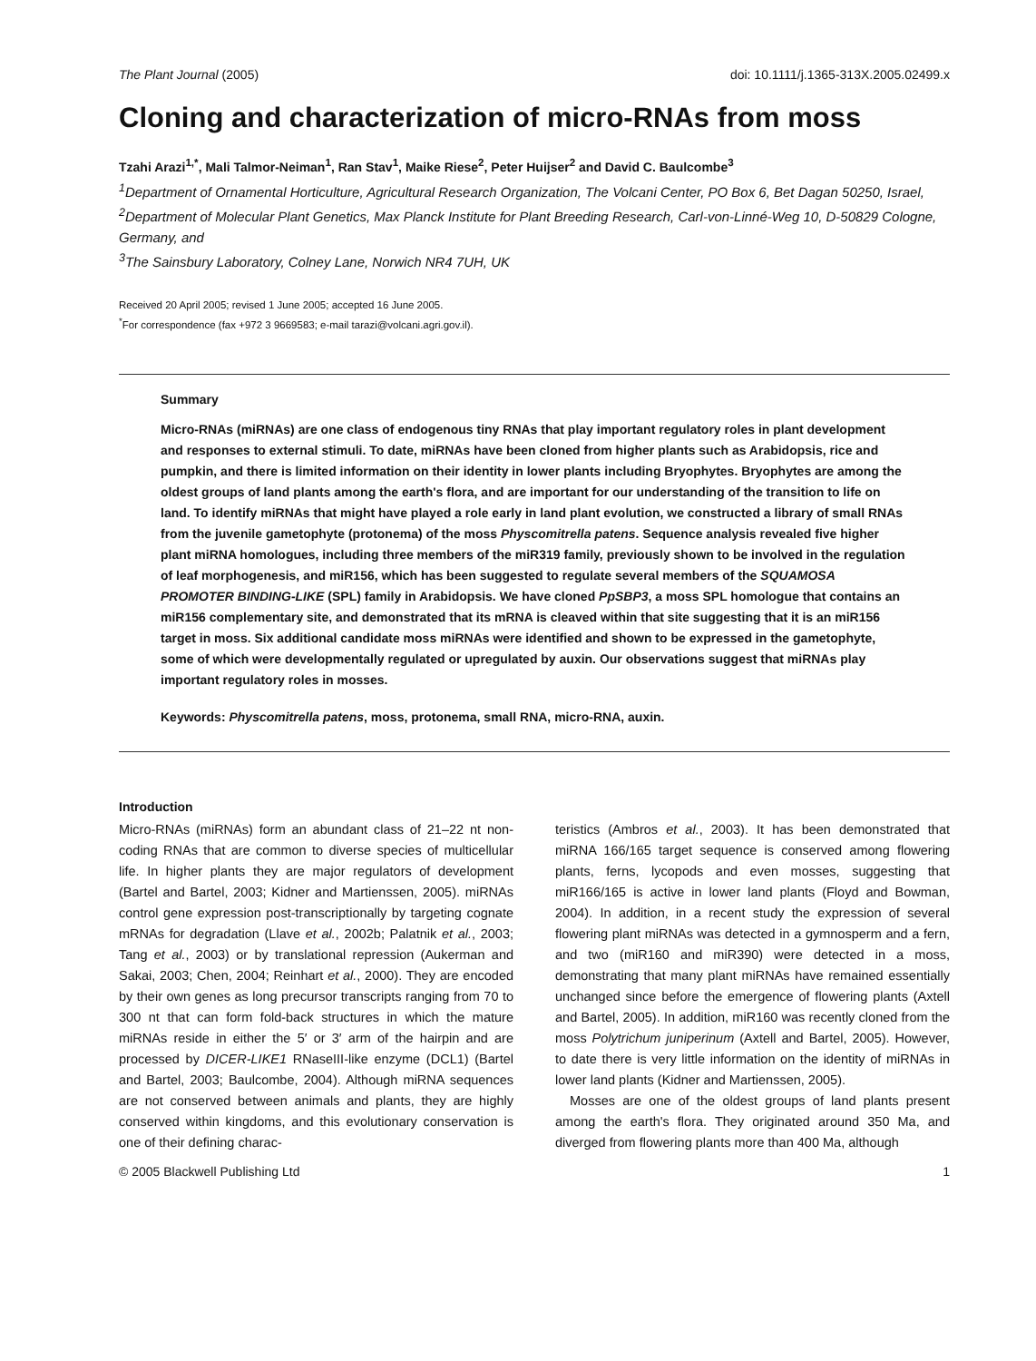The Plant Journal (2005) doi: 10.1111/j.1365-313X.2005.02499.x
Cloning and characterization of micro-RNAs from moss
Tzahi Arazi<sup>1,*</sup>, Mali Talmor-Neiman<sup>1</sup>, Ran Stav<sup>1</sup>, Maike Riese<sup>2</sup>, Peter Huijser<sup>2</sup> and David C. Baulcombe<sup>3</sup>
<sup>1</sup> Department of Ornamental Horticulture, Agricultural Research Organization, The Volcani Center, PO Box 6, Bet Dagan 50250, Israel,
<sup>2</sup> Department of Molecular Plant Genetics, Max Planck Institute for Plant Breeding Research, Carl-von-Linné-Weg 10, D-50829 Cologne, Germany, and
<sup>3</sup> The Sainsbury Laboratory, Colney Lane, Norwich NR4 7UH, UK
Received 20 April 2005; revised 1 June 2005; accepted 16 June 2005.
<sup>*</sup> For correspondence (fax +972 3 9669583; e-mail tarazi@volcani.agri.gov.il).
Summary
Micro-RNAs (miRNAs) are one class of endogenous tiny RNAs that play important regulatory roles in plant development and responses to external stimuli. To date, miRNAs have been cloned from higher plants such as Arabidopsis, rice and pumpkin, and there is limited information on their identity in lower plants including Bryophytes. Bryophytes are among the oldest groups of land plants among the earth's flora, and are important for our understanding of the transition to life on land. To identify miRNAs that might have played a role early in land plant evolution, we constructed a library of small RNAs from the juvenile gametophyte (protonema) of the moss Physcomitrella patens. Sequence analysis revealed five higher plant miRNA homologues, including three members of the miR319 family, previously shown to be involved in the regulation of leaf morphogenesis, and miR156, which has been suggested to regulate several members of the SQUAMOSA PROMOTER BINDING-LIKE (SPL) family in Arabidopsis. We have cloned PpSBP3, a moss SPL homologue that contains an miR156 complementary site, and demonstrated that its mRNA is cleaved within that site suggesting that it is an miR156 target in moss. Six additional candidate moss miRNAs were identified and shown to be expressed in the gametophyte, some of which were developmentally regulated or upregulated by auxin. Our observations suggest that miRNAs play important regulatory roles in mosses.
Keywords: Physcomitrella patens, moss, protonema, small RNA, micro-RNA, auxin.
Introduction
Micro-RNAs (miRNAs) form an abundant class of 21–22 nt non-coding RNAs that are common to diverse species of multicellular life. In higher plants they are major regulators of development (Bartel and Bartel, 2003; Kidner and Martienssen, 2005). miRNAs control gene expression post-transcriptionally by targeting cognate mRNAs for degradation (Llave et al., 2002b; Palatnik et al., 2003; Tang et al., 2003) or by translational repression (Aukerman and Sakai, 2003; Chen, 2004; Reinhart et al., 2000). They are encoded by their own genes as long precursor transcripts ranging from 70 to 300 nt that can form fold-back structures in which the mature miRNAs reside in either the 5′ or 3′ arm of the hairpin and are processed by DICER-LIKE1 RNaseIII-like enzyme (DCL1) (Bartel and Bartel, 2003; Baulcombe, 2004). Although miRNA sequences are not conserved between animals and plants, they are highly conserved within kingdoms, and this evolutionary conservation is one of their defining charac-
teristics (Ambros et al., 2003). It has been demonstrated that miRNA 166/165 target sequence is conserved among flowering plants, ferns, lycopods and even mosses, suggesting that miR166/165 is active in lower land plants (Floyd and Bowman, 2004). In addition, in a recent study the expression of several flowering plant miRNAs was detected in a gymnosperm and a fern, and two (miR160 and miR390) were detected in a moss, demonstrating that many plant miRNAs have remained essentially unchanged since before the emergence of flowering plants (Axtell and Bartel, 2005). In addition, miR160 was recently cloned from the moss Polytrichum juniperinum (Axtell and Bartel, 2005). However, to date there is very little information on the identity of miRNAs in lower land plants (Kidner and Martienssen, 2005).
Mosses are one of the oldest groups of land plants present among the earth's flora. They originated around 350 Ma, and diverged from flowering plants more than 400 Ma, although
© 2005 Blackwell Publishing Ltd 1